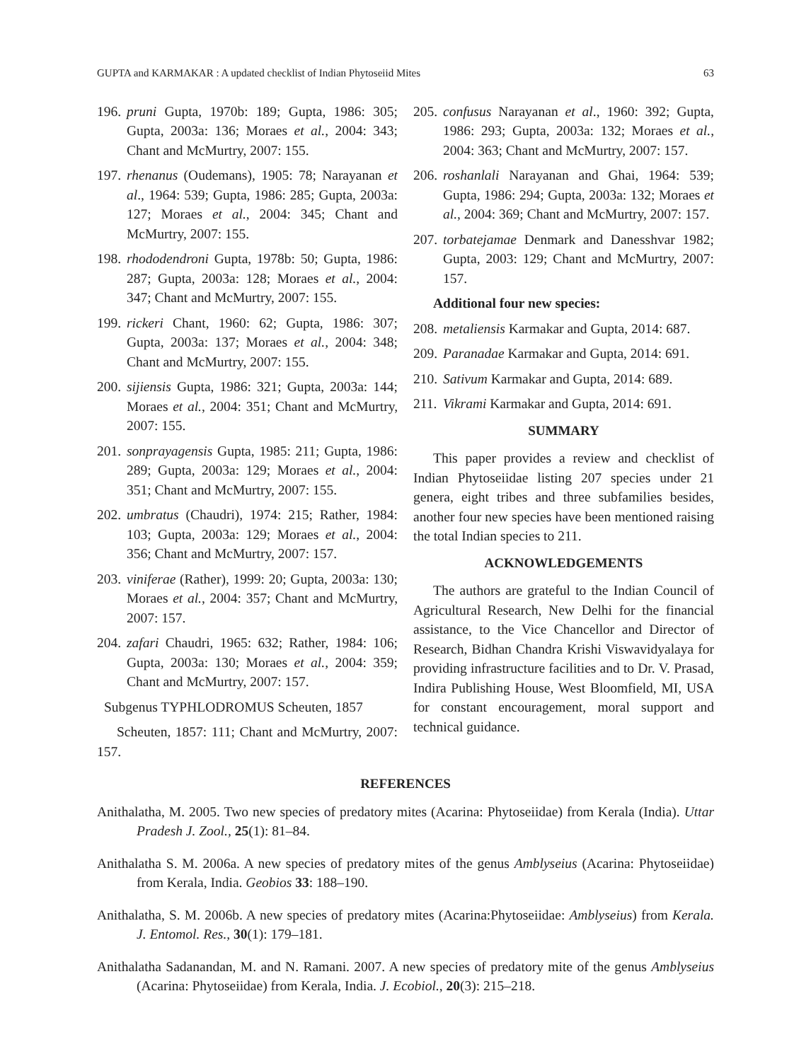GUPTA and KARMAKAR : A updated checklist of Indian Phytoseiid Mites 63
196. pruni Gupta, 1970b: 189; Gupta, 1986: 305; Gupta, 2003a: 136; Moraes et al., 2004: 343; Chant and McMurtry, 2007: 155.
197. rhenanus (Oudemans), 1905: 78; Narayanan et al., 1964: 539; Gupta, 1986: 285; Gupta, 2003a: 127; Moraes et al., 2004: 345; Chant and McMurtry, 2007: 155.
198. rhododendroni Gupta, 1978b: 50; Gupta, 1986: 287; Gupta, 2003a: 128; Moraes et al., 2004: 347; Chant and McMurtry, 2007: 155.
199. rickeri Chant, 1960: 62; Gupta, 1986: 307; Gupta, 2003a: 137; Moraes et al., 2004: 348; Chant and McMurtry, 2007: 155.
200. sijiensis Gupta, 1986: 321; Gupta, 2003a: 144; Moraes et al., 2004: 351; Chant and McMurtry, 2007: 155.
201. sonprayagensis Gupta, 1985: 211; Gupta, 1986: 289; Gupta, 2003a: 129; Moraes et al., 2004: 351; Chant and McMurtry, 2007: 155.
202. umbratus (Chaudri), 1974: 215; Rather, 1984: 103; Gupta, 2003a: 129; Moraes et al., 2004: 356; Chant and McMurtry, 2007: 157.
203. viniferae (Rather), 1999: 20; Gupta, 2003a: 130; Moraes et al., 2004: 357; Chant and McMurtry, 2007: 157.
204. zafari Chaudri, 1965: 632; Rather, 1984: 106; Gupta, 2003a: 130; Moraes et al., 2004: 359; Chant and McMurtry, 2007: 157.
Subgenus TYPHLODROMUS Scheuten, 1857
Scheuten, 1857: 111; Chant and McMurtry, 2007: 157.
205. confusus Narayanan et al., 1960: 392; Gupta, 1986: 293; Gupta, 2003a: 132; Moraes et al., 2004: 363; Chant and McMurtry, 2007: 157.
206. roshanlali Narayanan and Ghai, 1964: 539; Gupta, 1986: 294; Gupta, 2003a: 132; Moraes et al., 2004: 369; Chant and McMurtry, 2007: 157.
207. torbatejamae Denmark and Danesshvar 1982; Gupta, 2003: 129; Chant and McMurtry, 2007: 157.
Additional four new species:
208. metaliensis Karmakar and Gupta, 2014: 687.
209. Paranadae Karmakar and Gupta, 2014: 691.
210. Sativum Karmakar and Gupta, 2014: 689.
211. Vikrami Karmakar and Gupta, 2014: 691.
SUMMARY
This paper provides a review and checklist of Indian Phytoseiidae listing 207 species under 21 genera, eight tribes and three subfamilies besides, another four new species have been mentioned raising the total Indian species to 211.
ACKNOWLEDGEMENTS
The authors are grateful to the Indian Council of Agricultural Research, New Delhi for the financial assistance, to the Vice Chancellor and Director of Research, Bidhan Chandra Krishi Viswavidyalaya for providing infrastructure facilities and to Dr. V. Prasad, Indira Publishing House, West Bloomfield, MI, USA for constant encouragement, moral support and technical guidance.
REFERENCES
Anithalatha, M. 2005. Two new species of predatory mites (Acarina: Phytoseiidae) from Kerala (India). Uttar Pradesh J. Zool., 25(1): 81–84.
Anithalatha S. M. 2006a. A new species of predatory mites of the genus Amblyseius (Acarina: Phytoseiidae) from Kerala, India. Geobios 33: 188–190.
Anithalatha, S. M. 2006b. A new species of predatory mites (Acarina:Phytoseiidae: Amblyseius) from Kerala. J. Entomol. Res., 30(1): 179–181.
Anithalatha Sadanandan, M. and N. Ramani. 2007. A new species of predatory mite of the genus Amblyseius (Acarina: Phytoseiidae) from Kerala, India. J. Ecobiol., 20(3): 215–218.